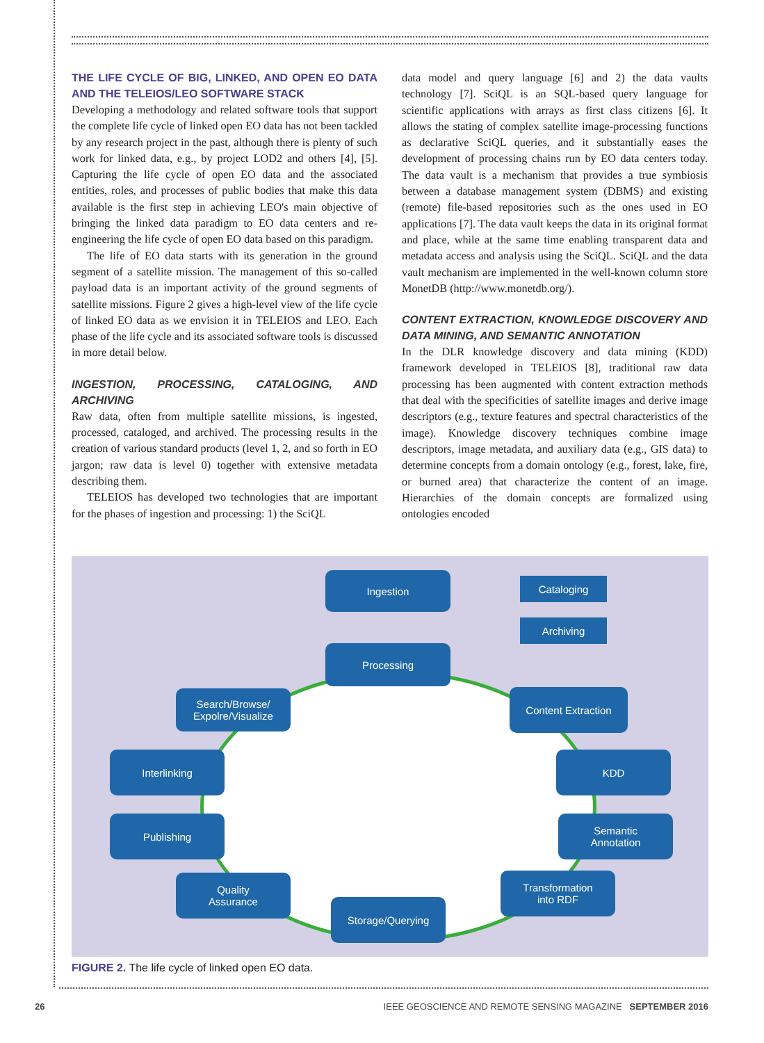THE LIFE CYCLE OF BIG, LINKED, AND OPEN EO DATA AND THE TELEIOS/LEO SOFTWARE STACK
Developing a methodology and related software tools that support the complete life cycle of linked open EO data has not been tackled by any research project in the past, although there is plenty of such work for linked data, e.g., by project LOD2 and others [4], [5]. Capturing the life cycle of open EO data and the associated entities, roles, and processes of public bodies that make this data available is the first step in achieving LEO's main objective of bringing the linked data paradigm to EO data centers and re-engineering the life cycle of open EO data based on this paradigm.
The life of EO data starts with its generation in the ground segment of a satellite mission. The management of this so-called payload data is an important activity of the ground segments of satellite missions. Figure 2 gives a high-level view of the life cycle of linked EO data as we envision it in TELEIOS and LEO. Each phase of the life cycle and its associated software tools is discussed in more detail below.
INGESTION, PROCESSING, CATALOGING, AND ARCHIVING
Raw data, often from multiple satellite missions, is ingested, processed, cataloged, and archived. The processing results in the creation of various standard products (level 1, 2, and so forth in EO jargon; raw data is level 0) together with extensive metadata describing them.
TELEIOS has developed two technologies that are important for the phases of ingestion and processing: 1) the SciQL
data model and query language [6] and 2) the data vaults technology [7]. SciQL is an SQL-based query language for scientific applications with arrays as first class citizens [6]. It allows the stating of complex satellite image-processing functions as declarative SciQL queries, and it substantially eases the development of processing chains run by EO data centers today. The data vault is a mechanism that provides a true symbiosis between a database management system (DBMS) and existing (remote) file-based repositories such as the ones used in EO applications [7]. The data vault keeps the data in its original format and place, while at the same time enabling transparent data and metadata access and analysis using the SciQL. SciQL and the data vault mechanism are implemented in the well-known column store MonetDB (http://www.monetdb.org/).
CONTENT EXTRACTION, KNOWLEDGE DISCOVERY AND DATA MINING, AND SEMANTIC ANNOTATION
In the DLR knowledge discovery and data mining (KDD) framework developed in TELEIOS [8], traditional raw data processing has been augmented with content extraction methods that deal with the specificities of satellite images and derive image descriptors (e.g., texture features and spectral characteristics of the image). Knowledge discovery techniques combine image descriptors, image metadata, and auxiliary data (e.g., GIS data) to determine concepts from a domain ontology (e.g., forest, lake, fire, or burned area) that characterize the content of an image. Hierarchies of the domain concepts are formalized using ontologies encoded
Ingestion Cataloging
Archiving
Processing
Search/Browse/
Expolre/Visualize
Content Extraction
Interlinking KDD
Publishing
Semantic
Annotation
Quality
Assurance
Transformation
into RDF
Storage/Querying
FIGURE 2. The life cycle of linked open EO data.
26 IEEE GEOSCIENCE AND REMOTE SENSING MAGAZINE SEPTEMBER 2016